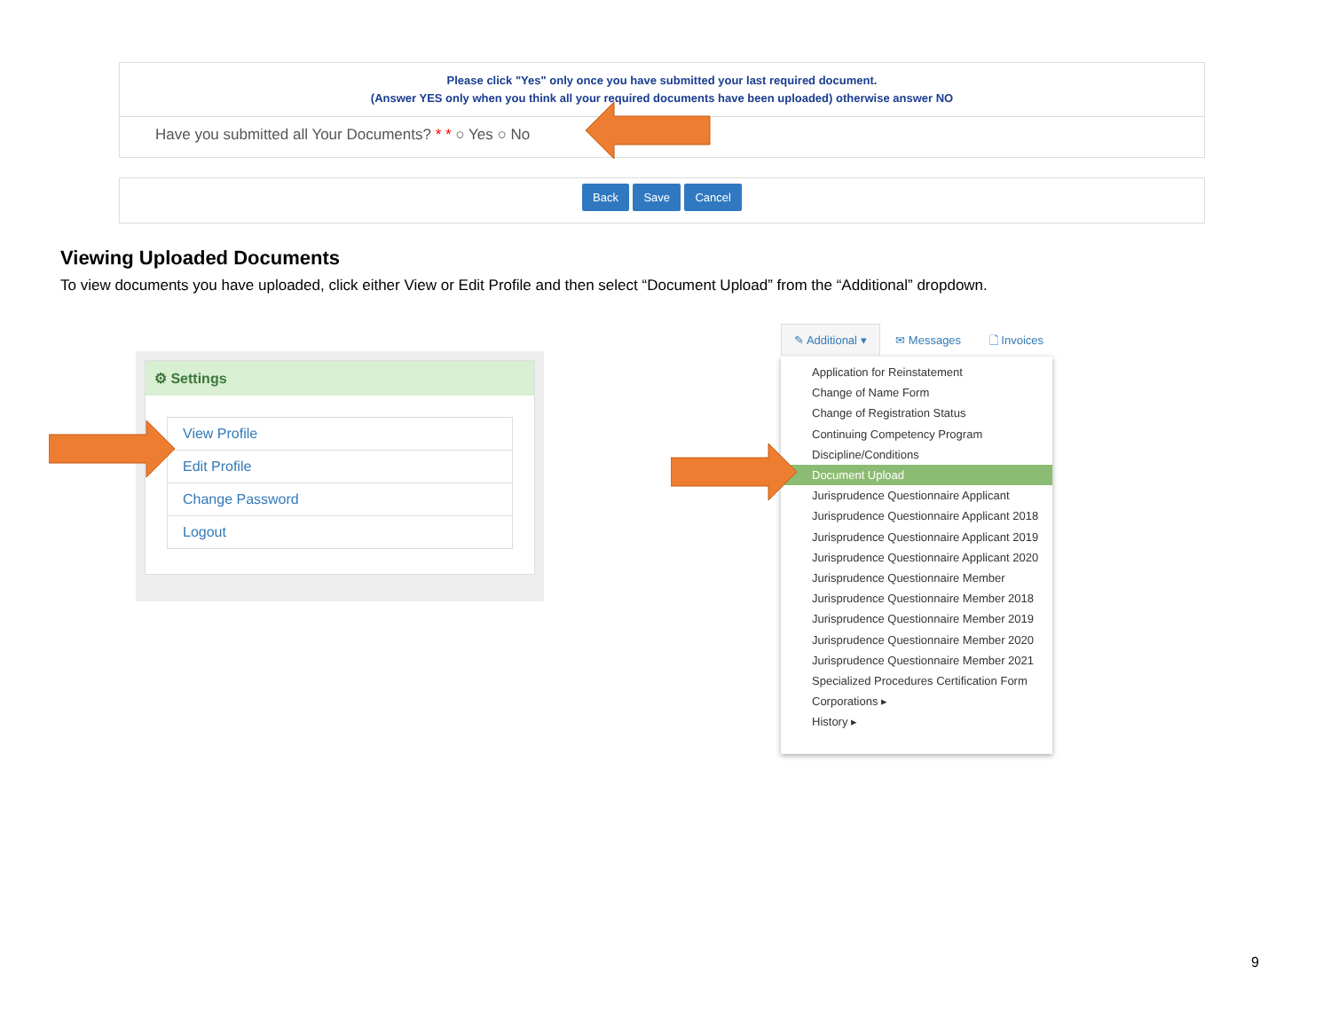Please click "Yes" only once you have submitted your last required document.
(Answer YES only when you think all your required documents have been uploaded) otherwise answer NO
Have you submitted all Your Documents? * * ○ Yes ○ No
Back Save Cancel
Viewing Uploaded Documents
To view documents you have uploaded, click either View or Edit Profile and then select “Document Upload” from the “Additional” dropdown.
⚙ Settings
View Profile
Edit Profile
Change Password
Logout
✎ Additional ▾ ✉ Messages 🗋 Invoices
Application for Reinstatement
Change of Name Form
Change of Registration Status
Continuing Competency Program
Discipline/Conditions
Document Upload
Jurisprudence Questionnaire Applicant
Jurisprudence Questionnaire Applicant 2018
Jurisprudence Questionnaire Applicant 2019
Jurisprudence Questionnaire Applicant 2020
Jurisprudence Questionnaire Member
Jurisprudence Questionnaire Member 2018
Jurisprudence Questionnaire Member 2019
Jurisprudence Questionnaire Member 2020
Jurisprudence Questionnaire Member 2021
Specialized Procedures Certification Form
Corporations ▸
History ▸
9